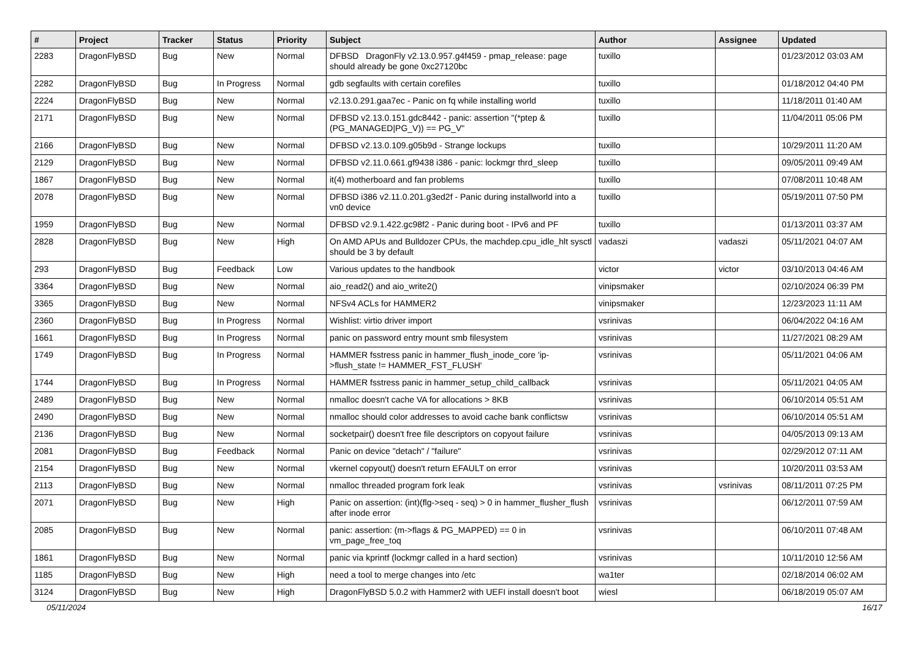| # | Project | Tracker | Status | Priority | Subject | Author | Assignee | Updated |
| --- | --- | --- | --- | --- | --- | --- | --- | --- |
| 2283 | DragonFlyBSD | Bug | New | Normal | DFBSD DragonFly v2.13.0.957.g4f459 - pmap_release: page should already be gone 0xc27120bc | tuxillo | | 01/23/2012 03:03 AM |
| 2282 | DragonFlyBSD | Bug | In Progress | Normal | gdb segfaults with certain corefiles | tuxillo | | 01/18/2012 04:40 PM |
| 2224 | DragonFlyBSD | Bug | New | Normal | v2.13.0.291.gaa7ec - Panic on fq while installing world | tuxillo | | 11/18/2011 01:40 AM |
| 2171 | DragonFlyBSD | Bug | New | Normal | DFBSD v2.13.0.151.gdc8442 - panic: assertion "(*ptep & (PG_MANAGED/PG_V)) == PG_V" | tuxillo | | 11/04/2011 05:06 PM |
| 2166 | DragonFlyBSD | Bug | New | Normal | DFBSD v2.13.0.109.g05b9d - Strange lockups | tuxillo | | 10/29/2011 11:20 AM |
| 2129 | DragonFlyBSD | Bug | New | Normal | DFBSD v2.11.0.661.gf9438 i386 - panic: lockmgr thrd_sleep | tuxillo | | 09/05/2011 09:49 AM |
| 1867 | DragonFlyBSD | Bug | New | Normal | it(4) motherboard and fan problems | tuxillo | | 07/08/2011 10:48 AM |
| 2078 | DragonFlyBSD | Bug | New | Normal | DFBSD i386 v2.11.0.201.g3ed2f - Panic during installworld into a vn0 device | tuxillo | | 05/19/2011 07:50 PM |
| 1959 | DragonFlyBSD | Bug | New | Normal | DFBSD v2.9.1.422.gc98f2 - Panic during boot - IPv6 and PF | tuxillo | | 01/13/2011 03:37 AM |
| 2828 | DragonFlyBSD | Bug | New | High | On AMD APUs and Bulldozer CPUs, the machdep.cpu_idle_hlt sysctl should be 3 by default | vadaszi | vadaszi | 05/11/2021 04:07 AM |
| 293 | DragonFlyBSD | Bug | Feedback | Low | Various updates to the handbook | victor | victor | 03/10/2013 04:46 AM |
| 3364 | DragonFlyBSD | Bug | New | Normal | aio_read2() and aio_write2() | vinipsmaker | | 02/10/2024 06:39 PM |
| 3365 | DragonFlyBSD | Bug | New | Normal | NFSv4 ACLs for HAMMER2 | vinipsmaker | | 12/23/2023 11:11 AM |
| 2360 | DragonFlyBSD | Bug | In Progress | Normal | Wishlist: virtio driver import | vsrinivas | | 06/04/2022 04:16 AM |
| 1661 | DragonFlyBSD | Bug | In Progress | Normal | panic on password entry mount smb filesystem | vsrinivas | | 11/27/2021 08:29 AM |
| 1749 | DragonFlyBSD | Bug | In Progress | Normal | HAMMER fsstress panic in hammer_flush_inode_core 'ip->flush_state != HAMMER_FST_FLUSH' | vsrinivas | | 05/11/2021 04:06 AM |
| 1744 | DragonFlyBSD | Bug | In Progress | Normal | HAMMER fsstress panic in hammer_setup_child_callback | vsrinivas | | 05/11/2021 04:05 AM |
| 2489 | DragonFlyBSD | Bug | New | Normal | nmalloc doesn't cache VA for allocations > 8KB | vsrinivas | | 06/10/2014 05:51 AM |
| 2490 | DragonFlyBSD | Bug | New | Normal | nmalloc should color addresses to avoid cache bank conflictsw | vsrinivas | | 06/10/2014 05:51 AM |
| 2136 | DragonFlyBSD | Bug | New | Normal | socketpair() doesn't free file descriptors on copyout failure | vsrinivas | | 04/05/2013 09:13 AM |
| 2081 | DragonFlyBSD | Bug | Feedback | Normal | Panic on device "detach" / "failure" | vsrinivas | | 02/29/2012 07:11 AM |
| 2154 | DragonFlyBSD | Bug | New | Normal | vkernel copyout() doesn't return EFAULT on error | vsrinivas | | 10/20/2011 03:53 AM |
| 2113 | DragonFlyBSD | Bug | New | Normal | nmalloc threaded program fork leak | vsrinivas | vsrinivas | 08/11/2011 07:25 PM |
| 2071 | DragonFlyBSD | Bug | New | High | Panic on assertion: (int)(flg->seq - seq) > 0 in hammer_flusher_flush after inode error | vsrinivas | | 06/12/2011 07:59 AM |
| 2085 | DragonFlyBSD | Bug | New | Normal | panic: assertion: (m->flags & PG_MAPPED) == 0 in vm_page_free_toq | vsrinivas | | 06/10/2011 07:48 AM |
| 1861 | DragonFlyBSD | Bug | New | Normal | panic via kprintf (lockmgr called in a hard section) | vsrinivas | | 10/11/2010 12:56 AM |
| 1185 | DragonFlyBSD | Bug | New | High | need a tool to merge changes into /etc | wa1ter | | 02/18/2014 06:02 AM |
| 3124 | DragonFlyBSD | Bug | New | High | DragonFlyBSD 5.0.2 with Hammer2 with UEFI install doesn't boot | wiesl | | 06/18/2019 05:07 AM |
05/11/2024 16/17